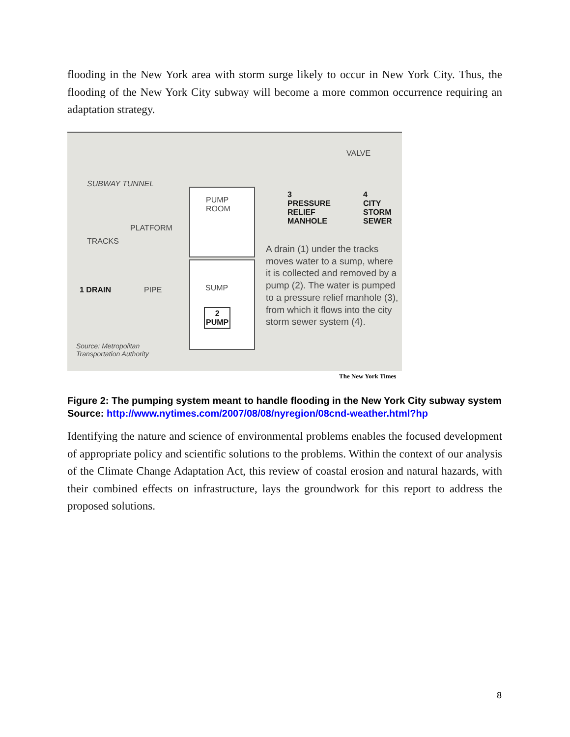flooding in the New York area with storm surge likely to occur in New York City. Thus, the flooding of the New York City subway will become a more common occurrence requiring an adaptation strategy.
SUBWAY TUNNEL
PUMP
ROOM
PLATFORM
TRACKS
VALVE
3
PRESSURE
RELIEF
MANHOLE
4
CITY
STORM
SEWER
1 DRAIN PIPE SUMP
2
PUMP
A drain (1) under the tracks moves water to a sump, where it is collected and removed by a pump (2). The water is pumped to a pressure relief manhole (3), from which it flows into the city storm sewer system (4).
Source: Metropolitan
Transportation Authority
The New York Times
Figure 2: The pumping system meant to handle flooding in the New York City subway system Source: http://www.nytimes.com/2007/08/08/nyregion/08cnd-weather.html?hp
Identifying the nature and science of environmental problems enables the focused development of appropriate policy and scientific solutions to the problems. Within the context of our analysis of the Climate Change Adaptation Act, this review of coastal erosion and natural hazards, with their combined effects on infrastructure, lays the groundwork for this report to address the proposed solutions.
8